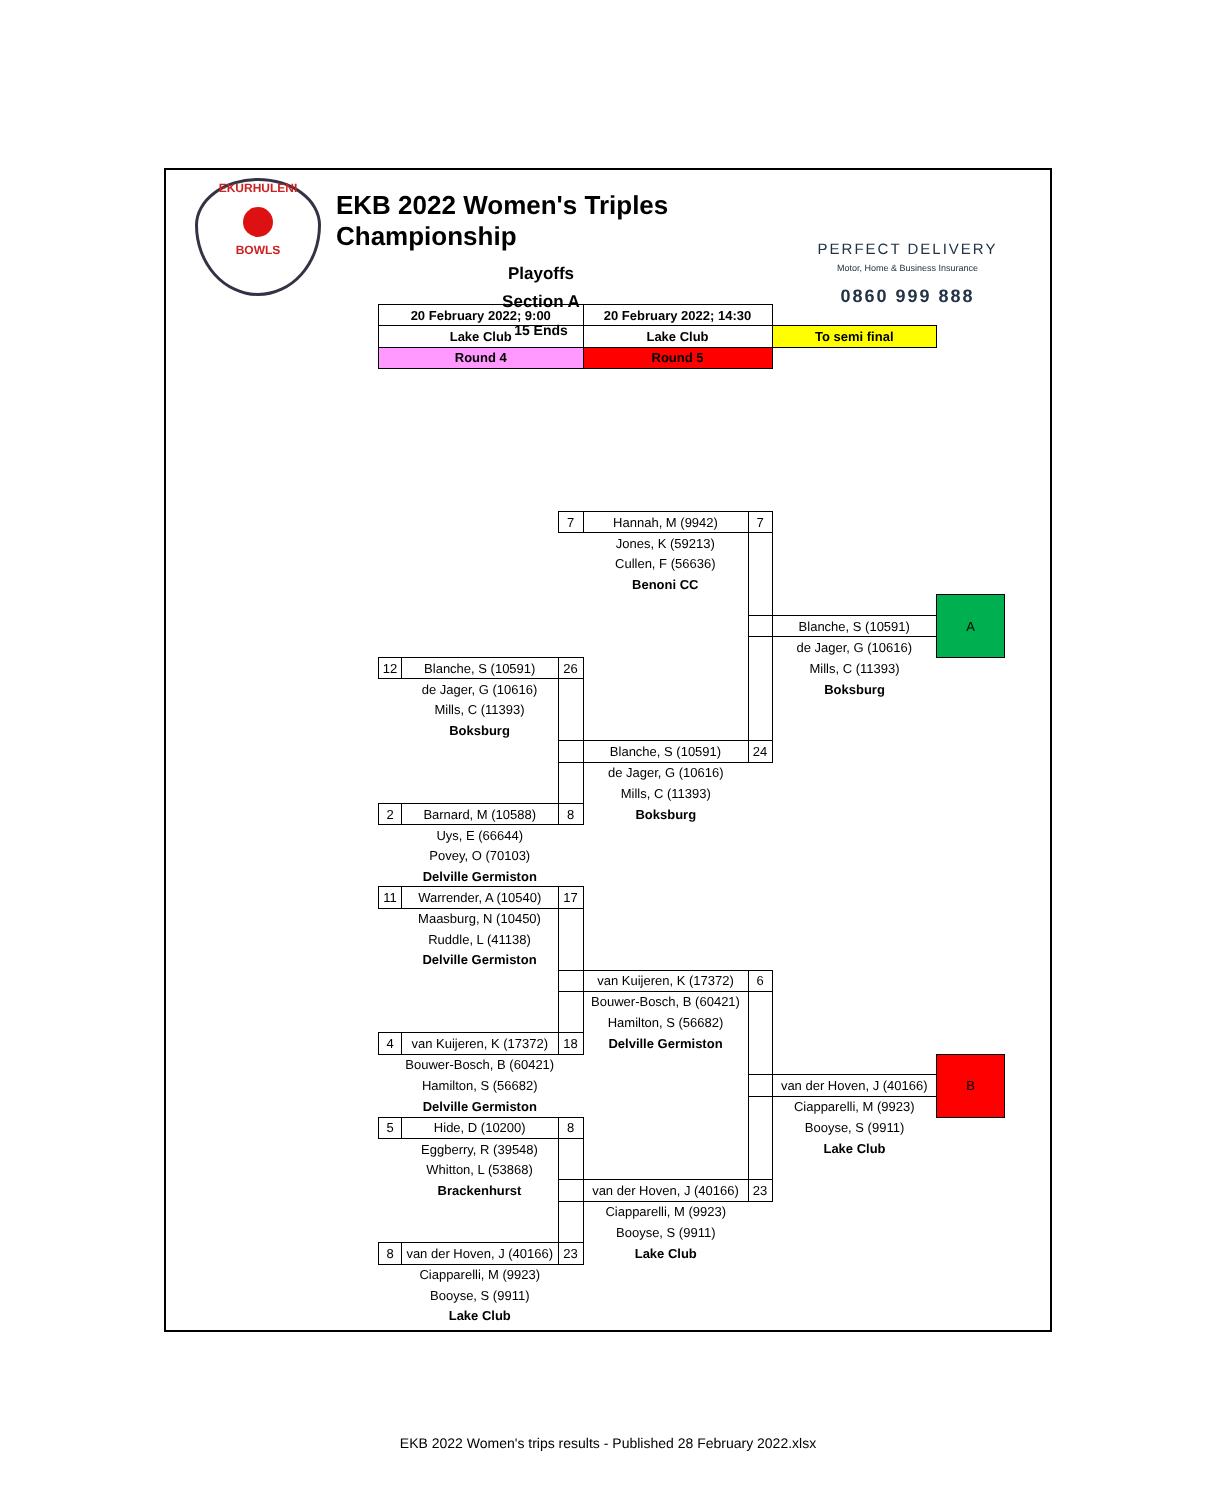EKURHULENI
BOWLS
EKB 2022 Women's Triples Championship
Playoffs
Section A
15 Ends
PERFECT DELIVERY
Motor, Home & Business Insurance
0860 999 888
| 20 February 2022; 9:00 | | | 20 February 2022; 14:30 | | | |
| Lake Club | | | Lake Club | | To semi final | |
| Round 4 | | | Round 5 | | | |
| | | 7 | Hannah, M (9942) | 7 | | |
| | | | Jones, K (59213) | | | |
| | | | Cullen, F (56636) | | | |
| | | | Benoni CC | | | |
| | | | | | | A |
| | | | | | Blanche, S (10591) | |
| | | | | | de Jager, G (10616) | |
| 12 | Blanche, S (10591) | 26 | | | Mills, C (11393) | |
| | de Jager, G (10616) | | | | Boksburg | |
| | Mills, C (11393) | | | | | |
| | Boksburg | | | | | |
| | | | Blanche, S (10591) | 24 | | |
| | | | de Jager, G (10616) | | | |
| | | | Mills, C (11393) | | | |
| 2 | Barnard, M (10588) | 8 | Boksburg | | | |
| | Uys, E (66644) | | | | | |
| | Povey, O (70103) | | | | | |
| | Delville Germiston | | | | | |
| 11 | Warrender, A (10540) | 17 | | | | |
| | Maasburg, N (10450) | | | | | |
| | Ruddle, L (41138) | | | | | |
| | Delville Germiston | | | | | |
| | | | van Kuijeren, K (17372) | 6 | | |
| | | | Bouwer-Bosch, B (60421) | | | |
| | | | Hamilton, S (56682) | | | |
| 4 | van Kuijeren, K (17372) | 18 | Delville Germiston | | | |
| | Bouwer-Bosch, B (60421) | | | | | B |
| | Hamilton, S (56682) | | | | van der Hoven, J (40166) | |
| | Delville Germiston | | | | Ciapparelli, M (9923) | |
| 5 | Hide, D (10200) | 8 | | | Booyse, S (9911) | |
| | Eggberry, R (39548) | | | | Lake Club | |
| | Whitton, L (53868) | | | | | |
| | Brackenhurst | | van der Hoven, J (40166) | 23 | | |
| | | | Ciapparelli, M (9923) | | | |
| | | | Booyse, S (9911) | | | |
| 8 | van der Hoven, J (40166) | 23 | Lake Club | | | |
| | Ciapparelli, M (9923) | | | | | |
| | Booyse, S (9911) | | | | | |
| | Lake Club | | | | | |
EKB 2022 Women's trips results - Published 28 February 2022.xlsx